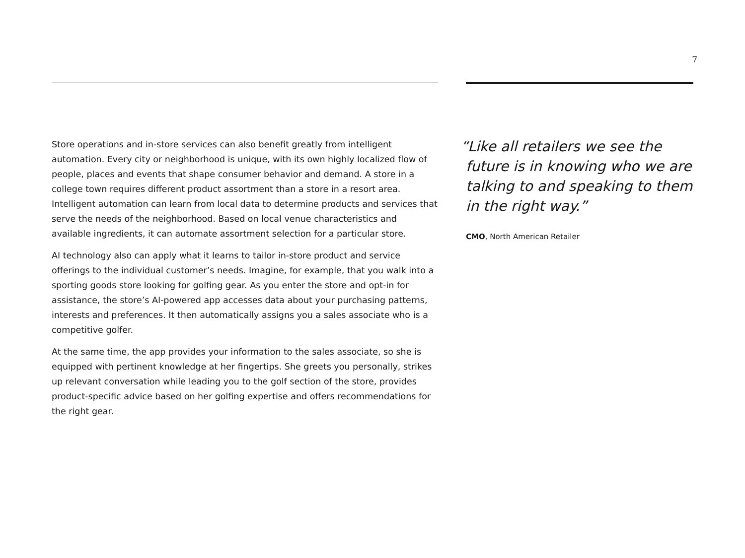7
Store operations and in-store services can also benefit greatly from intelligent automation. Every city or neighborhood is unique, with its own highly localized flow of people, places and events that shape consumer behavior and demand. A store in a college town requires different product assortment than a store in a resort area. Intelligent automation can learn from local data to determine products and services that serve the needs of the neighborhood. Based on local venue characteristics and available ingredients, it can automate assortment selection for a particular store.
AI technology also can apply what it learns to tailor in-store product and service offerings to the individual customer’s needs. Imagine, for example, that you walk into a sporting goods store looking for golfing gear. As you enter the store and opt-in for assistance, the store’s AI-powered app accesses data about your purchasing patterns, interests and preferences. It then automatically assigns you a sales associate who is a competitive golfer.
At the same time, the app provides your information to the sales associate, so she is equipped with pertinent knowledge at her fingertips. She greets you personally, strikes up relevant conversation while leading you to the golf section of the store, provides product-specific advice based on her golfing expertise and offers recommendations for the right gear.
“Like all retailers we see the future is in knowing who we are talking to and speaking to them in the right way.”
CMO, North American Retailer